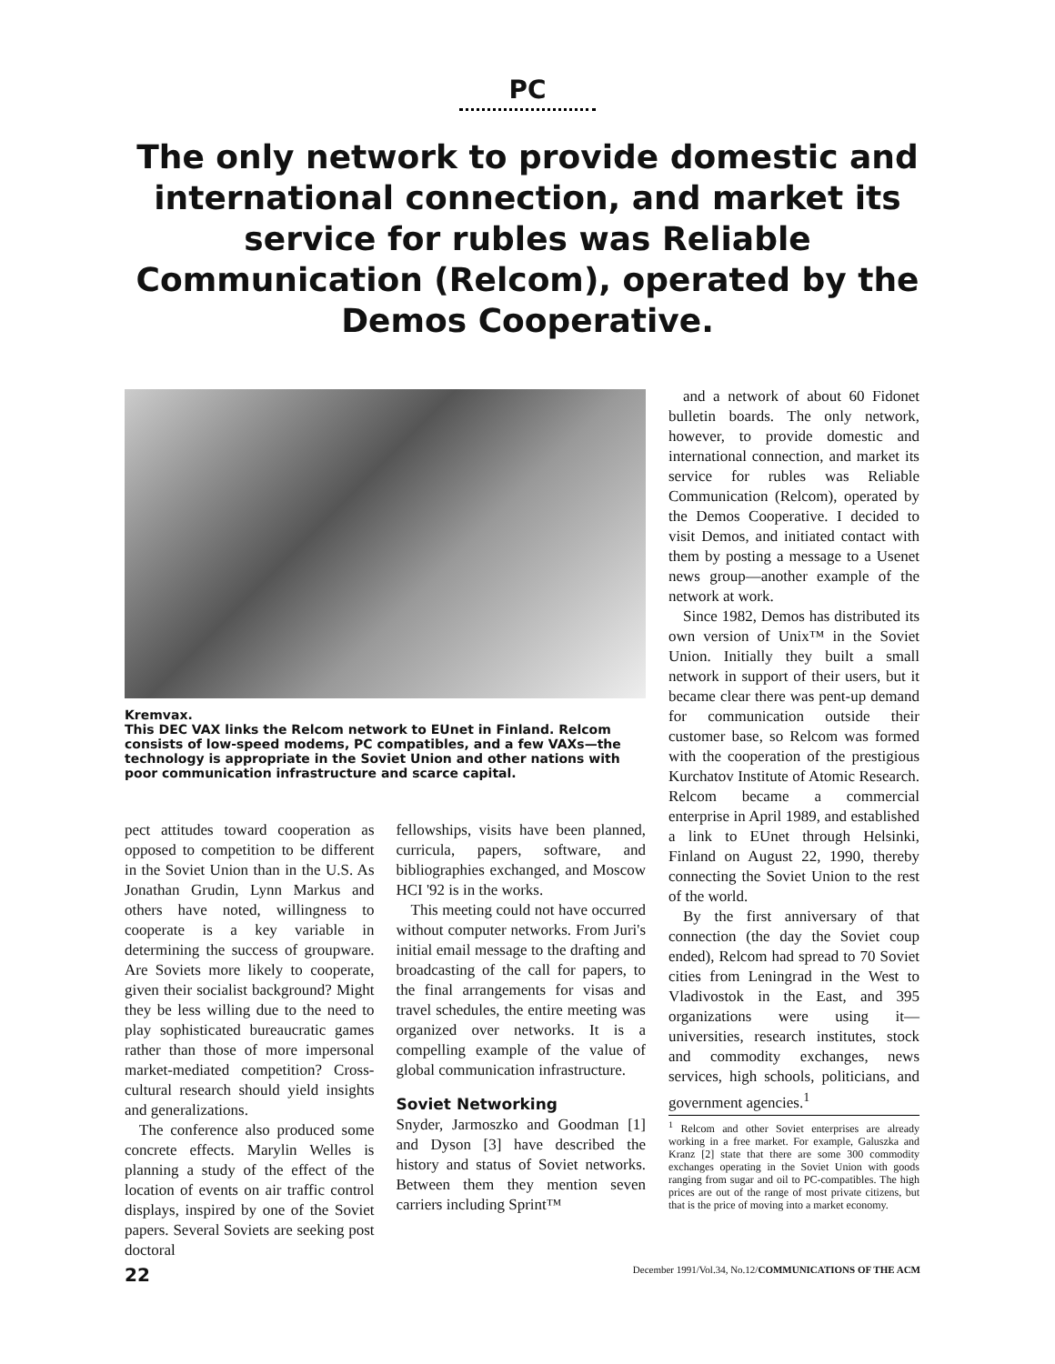PC
The only network to provide domestic and international connection, and market its service for rubles was Reliable Communication (Relcom), operated by the Demos Cooperative.
Kremvax.
This DEC VAX links the Relcom network to EUnet in Finland. Relcom consists of low-speed modems, PC compatibles, and a few VAXs—the technology is appropriate in the Soviet Union and other nations with poor communication infrastructure and scarce capital.
pect attitudes toward cooperation as opposed to competition to be different in the Soviet Union than in the U.S. As Jonathan Grudin, Lynn Markus and others have noted, willingness to cooperate is a key variable in determining the success of groupware. Are Soviets more likely to cooperate, given their socialist background? Might they be less willing due to the need to play sophisticated bureaucratic games rather than those of more impersonal market-mediated competition? Cross-cultural research should yield insights and generalizations.
The conference also produced some concrete effects. Marylin Welles is planning a study of the effect of the location of events on air traffic control displays, inspired by one of the Soviet papers. Several Soviets are seeking post doctoral
fellowships, visits have been planned, curricula, papers, software, and bibliographies exchanged, and Moscow HCI '92 is in the works.
This meeting could not have occurred without computer networks. From Juri's initial email message to the drafting and broadcasting of the call for papers, to the final arrangements for visas and travel schedules, the entire meeting was organized over networks. It is a compelling example of the value of global communication infrastructure.
Soviet Networking
Snyder, Jarmoszko and Goodman [1] and Dyson [3] have described the history and status of Soviet networks. Between them they mention seven carriers including Sprint™
and a network of about 60 Fidonet bulletin boards. The only network, however, to provide domestic and international connection, and market its service for rubles was Reliable Communication (Relcom), operated by the Demos Cooperative. I decided to visit Demos, and initiated contact with them by posting a message to a Usenet news group—another example of the network at work.
Since 1982, Demos has distributed its own version of Unix™ in the Soviet Union. Initially they built a small network in support of their users, but it became clear there was pent-up demand for communication outside their customer base, so Relcom was formed with the cooperation of the prestigious Kurchatov Institute of Atomic Research. Relcom became a commercial enterprise in April 1989, and established a link to EUnet through Helsinki, Finland on August 22, 1990, thereby connecting the Soviet Union to the rest of the world.
By the first anniversary of that connection (the day the Soviet coup ended), Relcom had spread to 70 Soviet cities from Leningrad in the West to Vladivostok in the East, and 395 organizations were using it—universities, research institutes, stock and commodity exchanges, news services, high schools, politicians, and government agencies.<sup>1</sup>
<sup>1</sup> Relcom and other Soviet enterprises are already working in a free market. For example, Galuszka and Kranz [2] state that there are some 300 commodity exchanges operating in the Soviet Union with goods ranging from sugar and oil to PC-compatibles. The high prices are out of the range of most private citizens, but that is the price of moving into a market economy.
22 December 1991/Vol.34, No.12/COMMUNICATIONS OF THE ACM